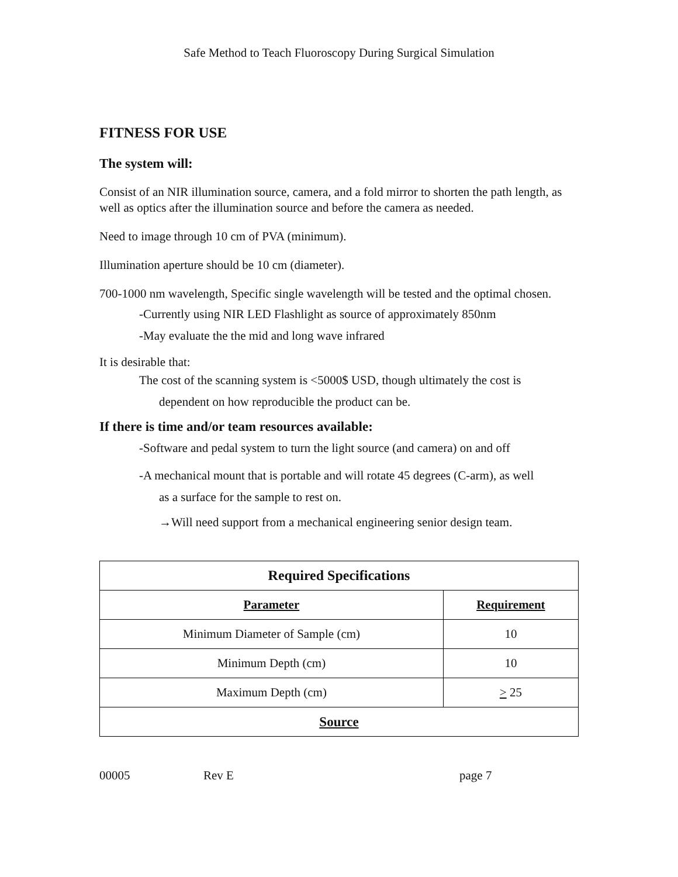Safe Method to Teach Fluoroscopy During Surgical Simulation
FITNESS FOR USE
The system will:
Consist of an NIR illumination source, camera, and a fold mirror to shorten the path length, as well as optics after the illumination source and before the camera as needed.
Need to image through 10 cm of PVA (minimum).
Illumination aperture should be 10 cm (diameter).
700-1000 nm wavelength, Specific single wavelength will be tested and the optimal chosen.
-Currently using NIR LED Flashlight as source of approximately 850nm
-May evaluate the the mid and long wave infrared
It is desirable that:
The cost of the scanning system is <5000$ USD, though ultimately the cost is
dependent on how reproducible the product can be.
If there is time and/or team resources available:
-Software and pedal system to turn the light source (and camera) on and off
-A mechanical mount that is portable and will rotate 45 degrees (C-arm), as well
as a surface for the sample to rest on.
→Will need support from a mechanical engineering senior design team.
| Required Specifications | |
| --- | --- |
| Parameter | Requirement |
| Minimum Diameter of Sample (cm) | 10 |
| Minimum Depth (cm) | 10 |
| Maximum Depth (cm) | > 25 |
| Source | |
00005 Rev E page 7